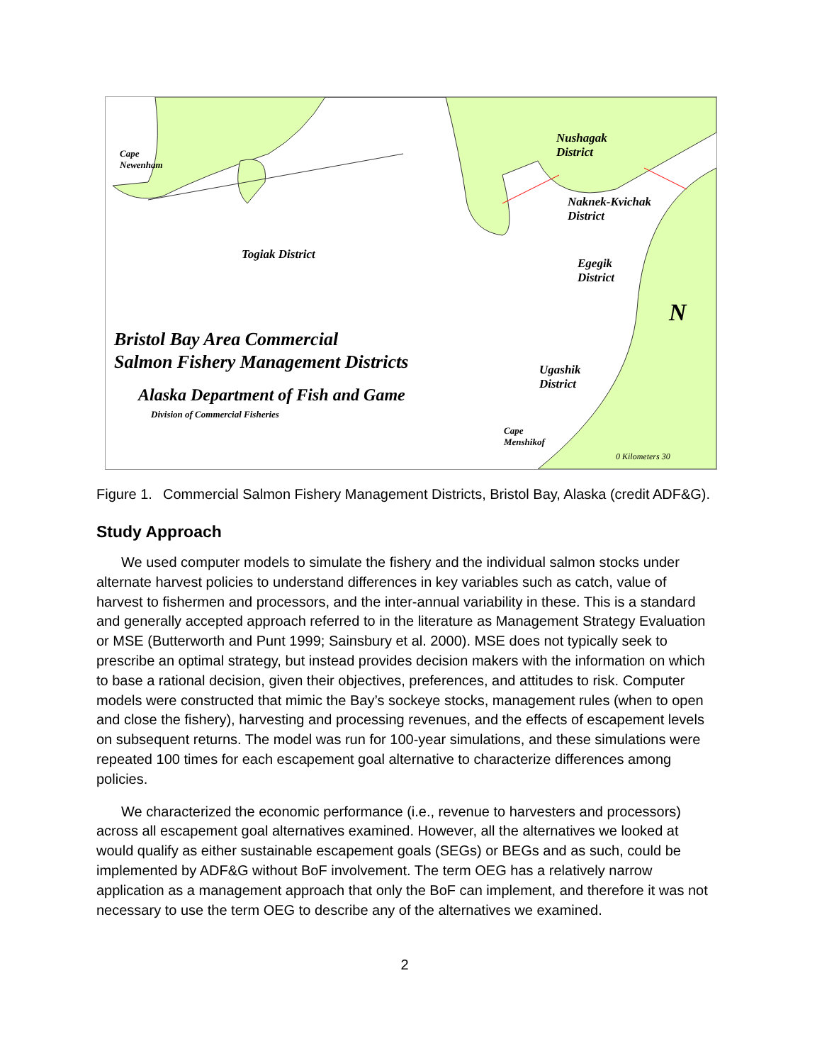Cape
Newenham
Nushagak
District
Naknek-Kvichak
District
Togiak District
Egegik
District
N
Bristol Bay Area Commercial
Salmon Fishery Management Districts
Alaska Department of Fish and Game
Division of Commercial Fisheries
Ugashik
District
Cape
Menshikof
0 Kilometers 30
Figure 1. Commercial Salmon Fishery Management Districts, Bristol Bay, Alaska (credit ADF&G).
Study Approach
We used computer models to simulate the fishery and the individual salmon stocks under alternate harvest policies to understand differences in key variables such as catch, value of harvest to fishermen and processors, and the inter-annual variability in these. This is a standard and generally accepted approach referred to in the literature as Management Strategy Evaluation or MSE (Butterworth and Punt 1999; Sainsbury et al. 2000). MSE does not typically seek to prescribe an optimal strategy, but instead provides decision makers with the information on which to base a rational decision, given their objectives, preferences, and attitudes to risk. Computer models were constructed that mimic the Bay’s sockeye stocks, management rules (when to open and close the fishery), harvesting and processing revenues, and the effects of escapement levels on subsequent returns. The model was run for 100-year simulations, and these simulations were repeated 100 times for each escapement goal alternative to characterize differences among policies.
We characterized the economic performance (i.e., revenue to harvesters and processors) across all escapement goal alternatives examined. However, all the alternatives we looked at would qualify as either sustainable escapement goals (SEGs) or BEGs and as such, could be implemented by ADF&G without BoF involvement. The term OEG has a relatively narrow application as a management approach that only the BoF can implement, and therefore it was not necessary to use the term OEG to describe any of the alternatives we examined.
2